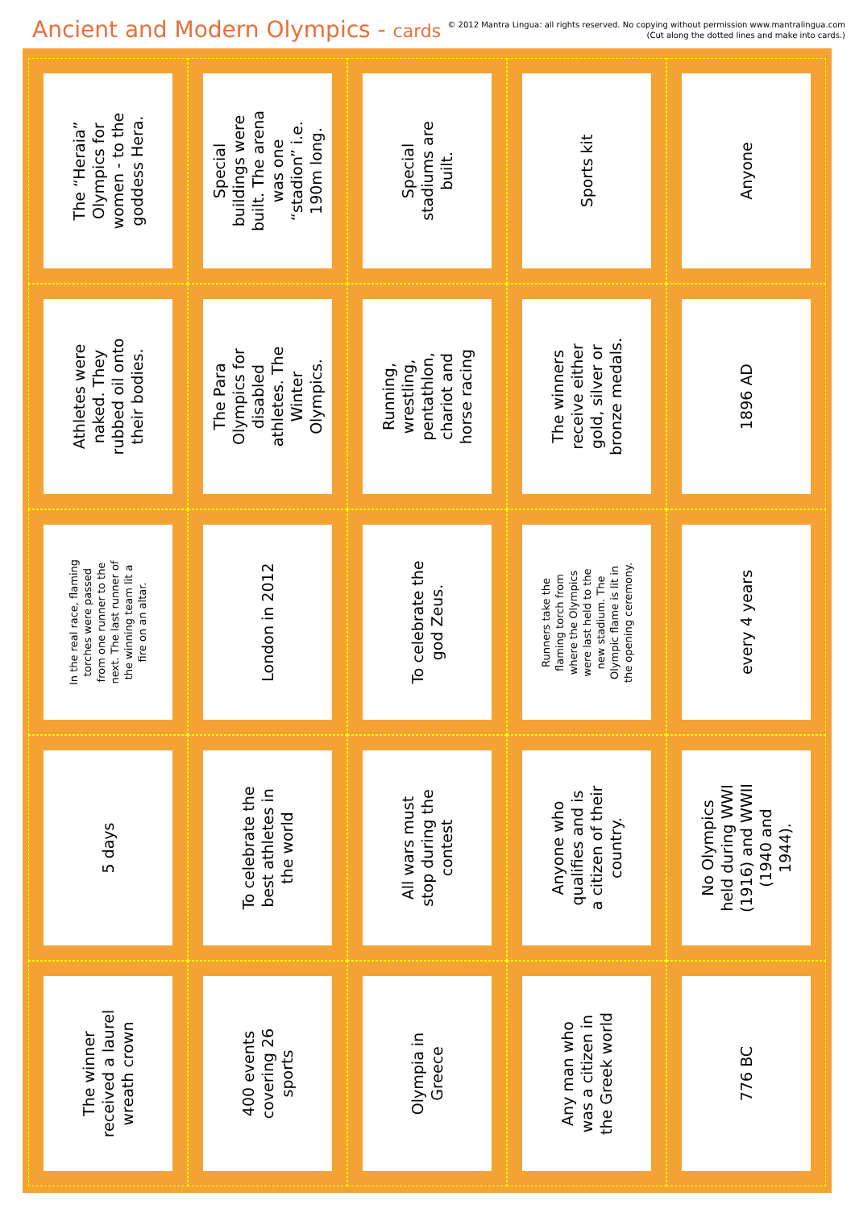Ancient and Modern Olympics - cards
© 2012 Mantra Lingua: all rights reserved. No copying without permission www.mantralingua.com
(Cut along the dotted lines and make into cards.)
| The “Heraia” Olympics for women - to the goddess Hera. | Special buildings were built. The arena was one “stadion” i.e. 190m long. | Special stadiums are built. | Sports kit | Anyone |
| Athletes were naked. They rubbed oil onto their bodies. | The Para Olympics for disabled athletes. The Winter Olympics. | Running, wrestling, pentathlon, chariot and horse racing | The winners receive either gold, silver or bronze medals. | 1896 AD |
| In the real race, flaming torches were passed from one runner to the next. The last runner of the winning team lit a fire on an altar. | London in 2012 | To celebrate the god Zeus. | Runners take the flaming torch from where the Olympics were last held to the new stadium. The Olympic flame is lit in the opening ceremony. | every 4 years |
| 5 days | To celebrate the best athletes in the world | All wars must stop during the contest | Anyone who qualifies and is a citizen of their country. | No Olympics held during WWI (1916) and WWII (1940 and 1944). |
| The winner received a laurel wreath crown | 400 events covering 26 sports | Olympia in Greece | Any man who was a citizen in the Greek world | 776 BC |